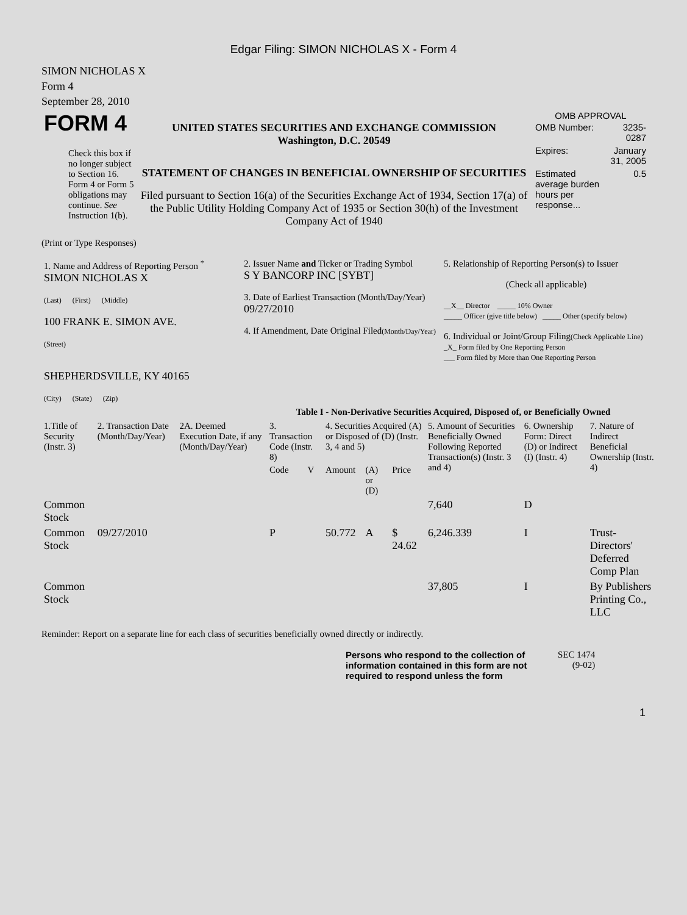Edgar Filing: SIMON NICHOLAS X - Form 4
SIMON NICHOLAS X
Form 4
September 28, 2010
| FORM 4 Check this box if no longer subject to Section 16. Form 4 or Form 5 obligations may continue. See Instruction 1(b). | UNITED STATES SECURITIES AND EXCHANGE COMMISSION Washington, D.C. 20549 STATEMENT OF CHANGES IN BENEFICIAL OWNERSHIP OF SECURITIES Filed pursuant to Section 16(a) of the Securities Exchange Act of 1934, Section 17(a) of the Public Utility Holding Company Act of 1935 or Section 30(h) of the Investment Company Act of 1940 | OMB APPROVAL / OMB Number: / 3235-0287 / / Expires: / January 31, 2005 / / Estimated average burden hours per response... / 0.5 / |
(Print or Type Responses)
| 1. Name and Address of Reporting Person <sup>*</sup> SIMON NICHOLAS X (Last) (First) (Middle) 100 FRANK E. SIMON AVE. (Street) SHEPHERDSVILLE, KY 40165 (City) (State) (Zip) | 2. Issuer Name and Ticker or Trading Symbol S Y BANCORP INC [SYBT] 3. Date of Earliest Transaction (Month/Day/Year) 09/27/2010 4. If Amendment, Date Original Filed (Month/Day/Year) | 5. Relationship of Reporting Person(s) to Issuer (Check all applicable) __X__ Director _____ 10% Owner _____ Officer (give title below) _____ Other (specify below) 6. Individual or Joint/Group Filing (Check Applicable Line) _X_ Form filed by One Reporting Person ___ Form filed by More than One Reporting Person |
Table I - Non-Derivative Securities Acquired, Disposed of, or Beneficially Owned
| 1.Title of Security (Instr. 3) | 2. Transaction Date (Month/Day/Year) | 2A. Deemed Execution Date, if any (Month/Day/Year) | 3. Transaction Code (Instr. 8) | | 4. Securities Acquired (A) or Disposed of (D) (Instr. 3, 4 and 5) | | | 5. Amount of Securities Beneficially Owned Following Reported Transaction(s) (Instr. 3 and 4) | 6. Ownership Form: Direct (D) or Indirect (I) (Instr. 4) | 7. Nature of Indirect Beneficial Ownership (Instr. 4) |
| --- | --- | --- | --- | --- | --- | --- | --- | --- | --- | --- |
| | | | Code | V | Amount | (A) or (D) | Price | | | |
| Common Stock | | | | | | | | 7,640 | D | |
| Common Stock | 09/27/2010 | | P | | 50.772 | A | $ 24.62 | 6,246.339 | I | Trust-Directors' Deferred Comp Plan |
| Common Stock | | | | | | | | 37,805 | I | By Publishers Printing Co., LLC |
Reminder: Report on a separate line for each class of securities beneficially owned directly or indirectly.
| Persons who respond to the collection of information contained in this form are not required to respond unless the form | SEC 1474 (9-02) |
1